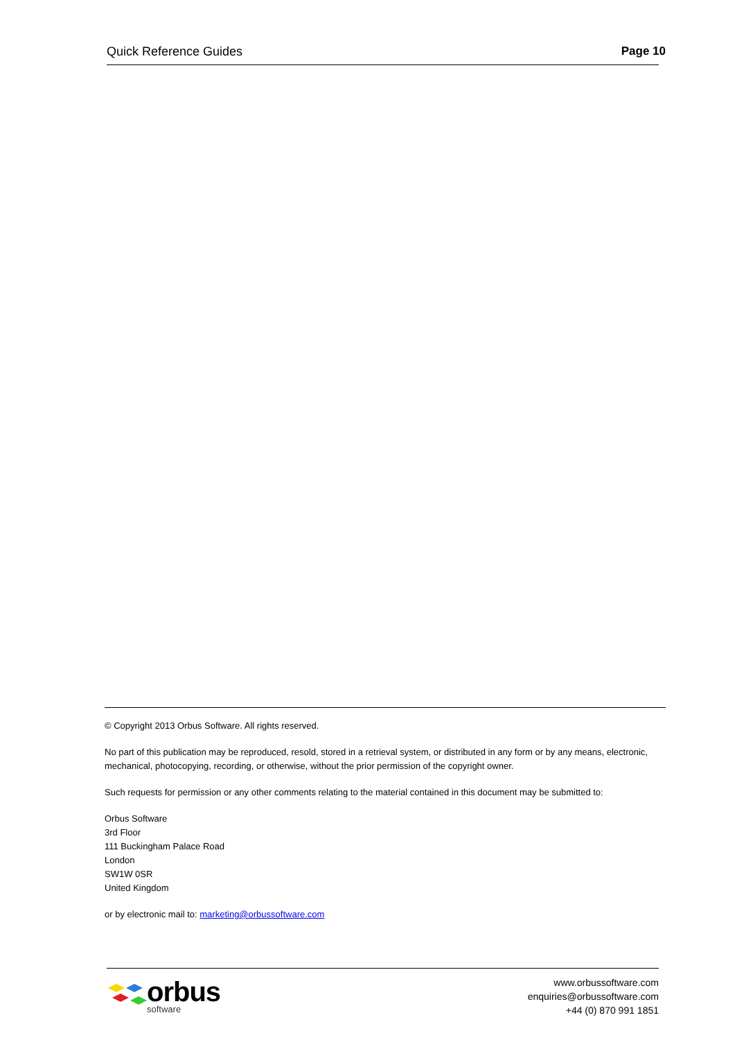Quick Reference Guides Page 10
© Copyright 2013 Orbus Software. All rights reserved.
No part of this publication may be reproduced, resold, stored in a retrieval system, or distributed in any form or by any means, electronic, mechanical, photocopying, recording, or otherwise, without the prior permission of the copyright owner.
Such requests for permission or any other comments relating to the material contained in this document may be submitted to:
Orbus Software
3rd Floor
111 Buckingham Palace Road
London
SW1W 0SR
United Kingdom
or by electronic mail to: marketing@orbussoftware.com
orbus
software
www.orbussoftware.com
enquiries@orbussoftware.com
+44 (0) 870 991 1851